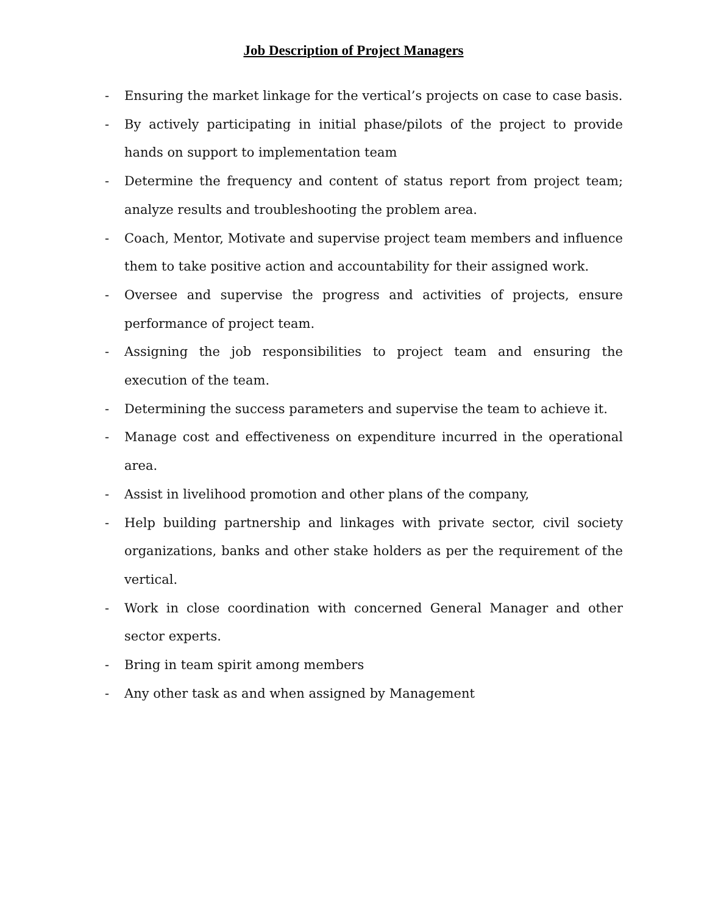Job Description of Project Managers
- Ensuring the market linkage for the vertical’s projects on case to case basis.
- By actively participating in initial phase/pilots of the project to provide hands on support to implementation team
- Determine the frequency and content of status report from project team; analyze results and troubleshooting the problem area.
- Coach, Mentor, Motivate and supervise project team members and influence them to take positive action and accountability for their assigned work.
- Oversee and supervise the progress and activities of projects, ensure performance of project team.
- Assigning the job responsibilities to project team and ensuring the execution of the team.
- Determining the success parameters and supervise the team to achieve it.
- Manage cost and effectiveness on expenditure incurred in the operational area.
- Assist in livelihood promotion and other plans of the company,
- Help building partnership and linkages with private sector, civil society organizations, banks and other stake holders as per the requirement of the vertical.
- Work in close coordination with concerned General Manager and other sector experts.
- Bring in team spirit among members
- Any other task as and when assigned by Management